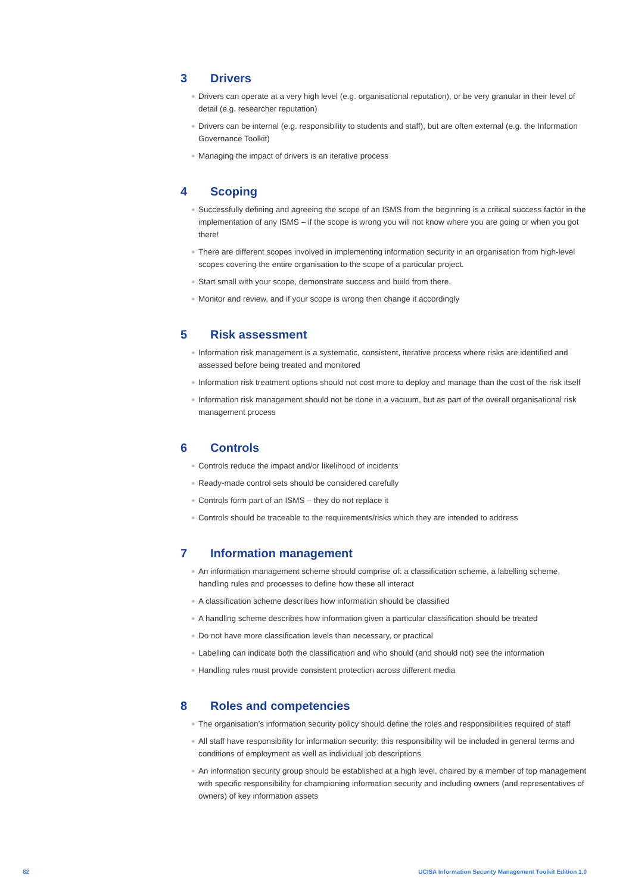3 Drivers
● Drivers can operate at a very high level (e.g. organisational reputation), or be very granular in their level of detail (e.g. researcher reputation)
● Drivers can be internal (e.g. responsibility to students and staff), but are often external (e.g. the Information Governance Toolkit)
● Managing the impact of drivers is an iterative process
4 Scoping
● Successfully defining and agreeing the scope of an ISMS from the beginning is a critical success factor in the implementation of any ISMS – if the scope is wrong you will not know where you are going or when you got there!
● There are different scopes involved in implementing information security in an organisation from high-level scopes covering the entire organisation to the scope of a particular project.
● Start small with your scope, demonstrate success and build from there.
● Monitor and review, and if your scope is wrong then change it accordingly
5 Risk assessment
● Information risk management is a systematic, consistent, iterative process where risks are identified and assessed before being treated and monitored
● Information risk treatment options should not cost more to deploy and manage than the cost of the risk itself
● Information risk management should not be done in a vacuum, but as part of the overall organisational risk management process
6 Controls
● Controls reduce the impact and/or likelihood of incidents
● Ready-made control sets should be considered carefully
● Controls form part of an ISMS – they do not replace it
● Controls should be traceable to the requirements/risks which they are intended to address
7 Information management
● An information management scheme should comprise of: a classification scheme, a labelling scheme, handling rules and processes to define how these all interact
● A classification scheme describes how information should be classified
● A handling scheme describes how information given a particular classification should be treated
● Do not have more classification levels than necessary, or practical
● Labelling can indicate both the classification and who should (and should not) see the information
● Handling rules must provide consistent protection across different media
8 Roles and competencies
● The organisation’s information security policy should define the roles and responsibilities required of staff
● All staff have responsibility for information security; this responsibility will be included in general terms and conditions of employment as well as individual job descriptions
● An information security group should be established at a high level, chaired by a member of top management with specific responsibility for championing information security and including owners (and representatives of owners) of key information assets
82 UCISA Information Security Management Toolkit Edition 1.0